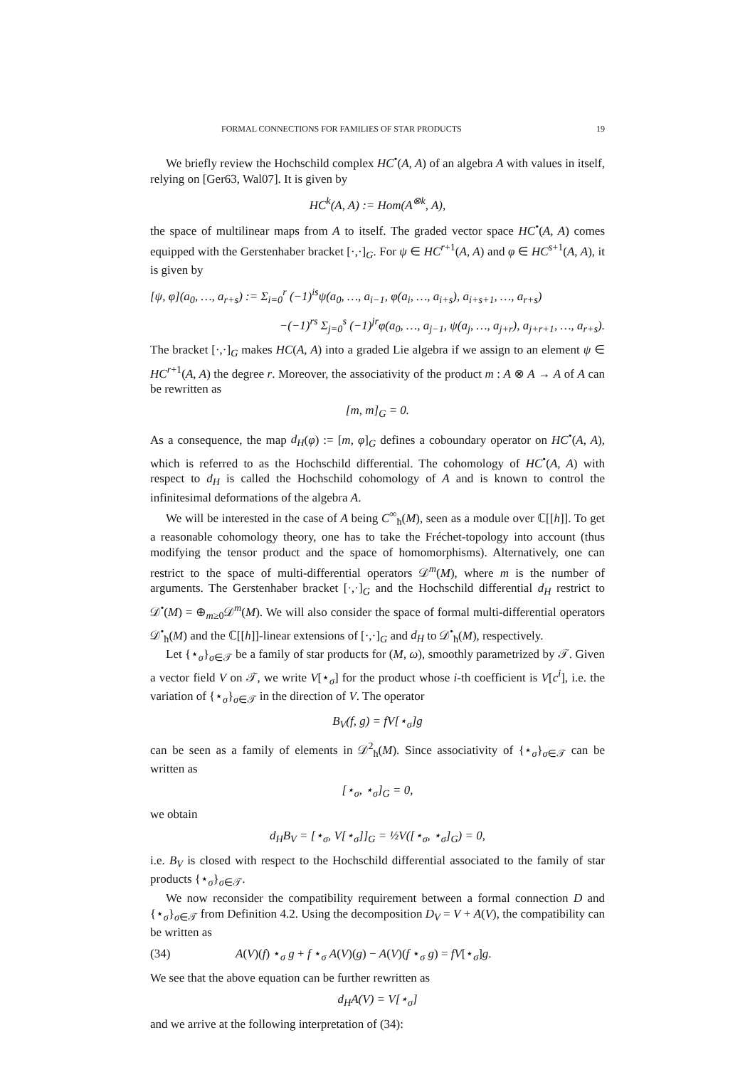FORMAL CONNECTIONS FOR FAMILIES OF STAR PRODUCTS 19
We briefly review the Hochschild complex HC<sup>•</sup>(A, A) of an algebra A with values in itself, relying on [Ger63, Wal07]. It is given by
HC<sup>k</sup>(A, A) := Hom(A<sup>⊗k</sup>, A),
the space of multilinear maps from A to itself. The graded vector space HC<sup>•</sup>(A, A) comes equipped with the Gerstenhaber bracket [·,·]<sub>G</sub>. For ψ ∈ HC<sup>r+1</sup>(A, A) and φ ∈ HC<sup>s+1</sup>(A, A), it is given by
[ψ, φ](a<sub>0</sub>, …, a<sub>r+s</sub>) := Σ<sub>i=0</sub><sup>r</sup> (−1)<sup>is</sup>ψ(a<sub>0</sub>, …, a<sub>i−1</sub>, φ(a<sub>i</sub>, …, a<sub>i+s</sub>), a<sub>i+s+1</sub>, …, a<sub>r+s</sub>)
−(−1)<sup>rs</sup> Σ<sub>j=0</sub><sup>s</sup> (−1)<sup>jr</sup>φ(a<sub>0</sub>, …, a<sub>j−1</sub>, ψ(a<sub>j</sub>, …, a<sub>j+r</sub>), a<sub>j+r+1</sub>, …, a<sub>r+s</sub>).
The bracket [·,·]<sub>G</sub> makes HC(A, A) into a graded Lie algebra if we assign to an element ψ ∈ HC<sup>r+1</sup>(A, A) the degree r. Moreover, the associativity of the product m : A ⊗ A → A of A can be rewritten as
[m, m]<sub>G</sub> = 0.
As a consequence, the map d<sub>H</sub>(φ) := [m, φ]<sub>G</sub> defines a coboundary operator on HC<sup>•</sup>(A, A), which is referred to as the Hochschild differential. The cohomology of HC<sup>•</sup>(A, A) with respect to d<sub>H</sub> is called the Hochschild cohomology of A and is known to control the infinitesimal deformations of the algebra A.
We will be interested in the case of A being C<sup>∞</sup><sub>ħ</sub>(M), seen as a module over ℂ[[h]]. To get a reasonable cohomology theory, one has to take the Fréchet-topology into account (thus modifying the tensor product and the space of homomorphisms). Alternatively, one can restrict to the space of multi-differential operators 𝒟<sup>m</sup>(M), where m is the number of arguments. The Gerstenhaber bracket [·,·]<sub>G</sub> and the Hochschild differential d<sub>H</sub> restrict to 𝒟<sup>•</sup>(M) = ⊕<sub>m≥0</sub>𝒟<sup>m</sup>(M). We will also consider the space of formal multi-differential operators 𝒟<sup>•</sup><sub>ħ</sub>(M) and the ℂ[[h]]-linear extensions of [·,·]<sub>G</sub> and d<sub>H</sub> to 𝒟<sup>•</sup><sub>ħ</sub>(M), respectively.
Let {⋆<sub>σ</sub>}<sub>σ∈𝒯</sub> be a family of star products for (M, ω), smoothly parametrized by 𝒯. Given a vector field V on 𝒯, we write V[⋆<sub>σ</sub>] for the product whose i-th coefficient is V[c<sup>i</sup>], i.e. the variation of {⋆<sub>σ</sub>}<sub>σ∈𝒯</sub> in the direction of V. The operator
B<sub>V</sub>(f, g) = fV[⋆<sub>σ</sub>]g
can be seen as a family of elements in 𝒟<sup>2</sup><sub>ħ</sub>(M). Since associativity of {⋆<sub>σ</sub>}<sub>σ∈𝒯</sub> can be written as
[⋆<sub>σ</sub>, ⋆<sub>σ</sub>]<sub>G</sub> = 0,
we obtain
d<sub>H</sub>B<sub>V</sub> = [⋆<sub>σ</sub>, V[⋆<sub>σ</sub>]]<sub>G</sub> = ½V([⋆<sub>σ</sub>, ⋆<sub>σ</sub>]<sub>G</sub>) = 0,
i.e. B<sub>V</sub> is closed with respect to the Hochschild differential associated to the family of star products {⋆<sub>σ</sub>}<sub>σ∈𝒯</sub>.
We now reconsider the compatibility requirement between a formal connection D and {⋆<sub>σ</sub>}<sub>σ∈𝒯</sub> from Definition 4.2. Using the decomposition D<sub>V</sub> = V + A(V), the compatibility can be written as
(34) A(V)(f) ⋆<sub>σ</sub> g + f ⋆<sub>σ</sub> A(V)(g) − A(V)(f ⋆<sub>σ</sub> g) = fV[⋆<sub>σ</sub>]g.
We see that the above equation can be further rewritten as
d<sub>H</sub>A(V) = V[⋆<sub>σ</sub>]
and we arrive at the following interpretation of (34):